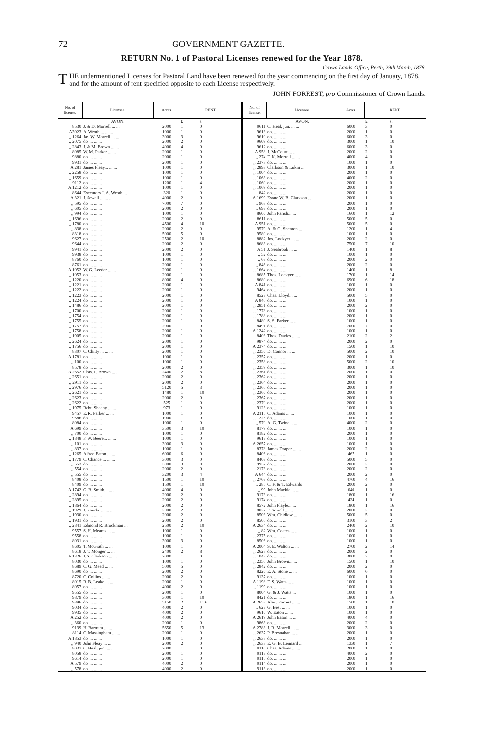72 GOVERNMENT GAZETTE.
RETURN No. 1 of Pastoral Licenses renewed for the Year 1878.
Crown Lands' Office, Perth, 29th March, 1878.
THE undermentioned Licenses for Pastoral Land have been renewed for the year commencing on the first day of January, 1878, and for the amount of rent specified opposite to each License respectively.
JOHN FORREST, pro Commissioner of Crown Lands.
| No. of license. | Licensee. | Acres. | RENT. | |
| --- | --- | --- | --- | --- |
| | AVON. | | £ | s. |
| 8530 | J. & D. Morrell ... ... | 2000 | 1 | 0 |
| A3023 | A. Wroth ... ... ... | 1000 | 1 | 0 |
| ,, 1264 | Jas. W. Morrell ... ... | 3000 | 3 | 0 |
| ,, 2075 | do. ... ... ... | 2000 | 2 | 0 |
| ,, 2843 | J. & M. Brown ... ... | 4000 | 4 | 0 |
| 8085 | W. M. Parker ... ... | 2000 | 1 | 0 |
| 9880 | do. ... ... ... | 2000 | 1 | 0 |
| 9931 | do. ... ... ... | 2000 | 1 | 0 |
| A 281 | James Fleay... ... ... | 1000 | 1 | 0 |
| ,, 2258 | do. ... ... ... | 1000 | 1 | 0 |
| ,, 1659 | do. ... ... ... | 1000 | 1 | 0 |
| 9112 | do. ... ... ... | 1200 | 1 | 4 |
| A 1212 | do. ... ... ... | 1000 | 1 | 0 |
| 8644 | Executors J. A. Wroth ... | 320 | 1 | 0 |
| A 321 | J. Sewell ... ... ... | 4000 | 2 | 0 |
| ,, 595 | do. ... ... ... | 7000 | 7 | 0 |
| ,, 605 | do. ... ... ... | 2000 | 2 | 0 |
| ,, 994 | do. ... ... ... | 1000 | 1 | 0 |
| ,, 1696 | do. ... ... ... | 2000 | 2 | 0 |
| ,, 1780 | do. ... ... ... | 4500 | 4 | 10 |
| ,, 838 | do. ... ... ... | 2000 | 2 | 0 |
| 8318 | do. ... ... ... | 5000 | 5 | 0 |
| 9627 | do. ... ... ... | 2500 | 2 | 10 |
| 9644 | do. ... ... ... | 2000 | 2 | 0 |
| 9941 | do. ... ... ... | 2000 | 2 | 0 |
| 9938 | do. ... ... ... | 1000 | 1 | 0 |
| 8760 | do. ... ... ... | 1000 | 1 | 0 |
| 8761 | do. ... ... ... | 2000 | 1 | 0 |
| A 1052 | W. G. Leeder ... ... | 2000 | 1 | 0 |
| ,, 1053 | do. ... ... ... | 2000 | 1 | 0 |
| ,, 1220 | do. ... ... ... | 8000 | 4 | 0 |
| ,, 1221 | do. ... ... ... | 2000 | 1 | 0 |
| ,, 1222 | do. ... ... ... | 2000 | 1 | 0 |
| ,, 1223 | do. ... ... ... | 2000 | 1 | 0 |
| ,, 1224 | do. ... ... ... | 2000 | 1 | 0 |
| ,, 1486 | do. ... ... ... | 2000 | 1 | 0 |
| ,, 1700 | do. ... ... ... | 2000 | 1 | 0 |
| ,, 1754 | do. ... ... ... | 2000 | 1 | 0 |
| ,, 1755 | do. ... ... ... | 2000 | 1 | 0 |
| ,, 1757 | do. ... ... ... | 2000 | 1 | 0 |
| ,, 1758 | do. ... ... ... | 2000 | 1 | 0 |
| ,, 1905 | do. ... ... ... | 2000 | 1 | 0 |
| ,, 2624 | do. ... ... ... | 2000 | 1 | 0 |
| ,, 1756 | do. ... ... ... | 2000 | 1 | 0 |
| 8307 | C. Chitty ... ... ... | 2000 | 1 | 0 |
| A 1781 | do. ... ... ... | 1000 | 1 | 0 |
| ,, 100 | do. ... ... ... | 1000 | 1 | 0 |
| 8578 | do. ... ... ... | 2000 | 2 | 0 |
| A 2652 | Chas. F. Brown ... ... | 2400 | 2 | 8 |
| ,, 2651 | do. ... ... ... | 2000 | 2 | 0 |
| ,, 2911 | do. ... ... ... | 2000 | 2 | 0 |
| ,, 2976 | do. ... ... ... | 5120 | 5 | 3 |
| ,, 2621 | do. ... ... ... | 1480 | 1 | 10 |
| ,, 2623 | do. ... ... ... | 2000 | 2 | 0 |
| ,, 2622 | do. ... ... ... | 525 | 1 | 0 |
| ,, 1975 | Robt. Sheehy ... ... | 973 | 1 | 0 |
| 9457 | E. R. Parker ... ... | 1000 | 1 | 0 |
| 9586 | do. ... ... ... | 1000 | 1 | 0 |
| 8084 | do. ... ... ... | 1000 | 1 | 0 |
| A 699 | do. ... ... ... | 3500 | 3 | 10 |
| ,, 700 | do. ... ... ... | 1000 | 1 | 0 |
| ,, 1848 | F. W. Beere... ... ... | 1000 | 1 | 0 |
| ,, 101 | do. ... ... ... | 3000 | 3 | 0 |
| ,, 837 | do. ... ... ... | 1000 | 1 | 0 |
| ,, 1265 | Alfred Eaton ... ... | 6000 | 6 | 0 |
| ,, 1779 | C. Chance ... ... ... | 3000 | 3 | 0 |
| ,, 553 | do. ... ... ... | 3000 | 3 | 0 |
| ,, 554 | do. ... ... ... | 2000 | 2 | 0 |
| ,, 555 | do. ... ... ... | 3200 | 3 | 4 |
| 8408 | do. ... ... ... | 1500 | 1 | 10 |
| 8409 | do. ... ... ... | 1500 | 1 | 10 |
| A 1742 | G. B. Smith... ... ... | 4000 | 4 | 0 |
| ,, 2894 | do. ... ... ... | 2000 | 2 | 0 |
| ,, 2895 | do. ... ... ... | 2000 | 2 | 0 |
| ,, 1864 | do. ... ... ... | 2000 | 2 | 0 |
| ,, 1929 | J. Rourke ... ... ... | 2000 | 2 | 0 |
| ,, 1930 | do. ... ... ... | 2000 | 2 | 0 |
| ,, 1931 | do. ... ... ... | 2000 | 2 | 0 |
| ,, 2841 | Edmond R. Brockman ... | 2500 | 2 | 10 |
| 9557 | S. H. Meares ... ... | 1000 | 1 | 0 |
| 9558 | do. ... ... ... | 1000 | 1 | 0 |
| 8031 | do. ... ... ... | 3000 | 3 | 0 |
| 8605 | T. McGrath ... ... | 1000 | 1 | 0 |
| 8618 | J. T. Monger ... ... | 2400 | 2 | 8 |
| A 1326 | J. S. Clarkson ... ... | 2000 | 1 | 0 |
| 8030 | do. ... ... ... | 1000 | 1 | 0 |
| 8689 | C. G. Mead ... ... | 5000 | 5 | 0 |
| 8690 | do. ... ... ... | 2000 | 2 | 0 |
| 8720 | C. Collins ... ... | 2000 | 2 | 0 |
| 8015 | R. B. Leake ... ... | 2000 | 1 | 0 |
| 8057 | do. ... ... ... | 4000 | 2 | 0 |
| 9555 | do. ... ... ... | 2000 | 1 | 0 |
| 9879 | do. ... ... ... | 3000 | 1 | 10 |
| 9896 | do. ... ... ... | 5150 | 2 | 11 6 |
| 9034 | do. ... ... ... | 4000 | 2 | 0 |
| 9935 | do. ... ... ... | 4000 | 2 | 0 |
| A 252 | do. ... ... ... | 4000 | 2 | 0 |
| ,, 360 | do. ... ... ... | 2000 | 1 | 0 |
| 9139 | H. Bartram ... ... | 5650 | 5 | 13 |
| 8114 | C. Massingham ... ... | 2000 | 1 | 0 |
| A 1853 | do. ... ... ... | 1000 | 1 | 0 |
| ,, 940 | John Fleay ... ... | 2000 | 2 | 0 |
| 8037 | C. Heal, jun. ... ... | 2000 | 1 | 0 |
| 8058 | do. ... ... ... | 2000 | 1 | 0 |
| 9614 | do. ... ... ... | 2000 | 1 | 0 |
| A 579 | do. ... ... ... | 4000 | 2 | 0 |
| ,, 578 | do. ... ... ... | 4000 | 2 | 0 |
| No. of license. | Licensee. | Acres. | RENT. | |
| --- | --- | --- | --- | --- |
| | AVON. | | £ | s. |
| 9611 | C. Heal, jun. ... ... | 6000 | 3 | 0 |
| 9613 | do. ... ... ... | 2000 | 1 | 0 |
| 9610 | do. ... ... ... | 6000 | 3 | 0 |
| 9609 | do. ... ... ... | 3000 | 1 | 10 |
| 9612 | do. ... ... ... | 6000 | 3 | 0 |
| A 958 | J. McCourt ... ... | 2000 | 2 | 0 |
| ,, 274 | F. K. Morrell ... ... | 4000 | 4 | 0 |
| ,, 2373 | do. ... ... ... | 1000 | 1 | 0 |
| ,, 2893 | Clarkson & Lukin ... | 3000 | 1 | 10 |
| ,, 1004 | do. ... ... ... | 2000 | 1 | 0 |
| ,, 1063 | do. ... ... ... | 4000 | 2 | 0 |
| ,, 1060 | do. ... ... ... | 2000 | 1 | 0 |
| ,, 1069 | do. ... ... ... | 2000 | 1 | 0 |
| 842 | do. ... ... ... | 2000 | 1 | 0 |
| A 1699 | Estate W. B. Clarkson ... | 2000 | 1 | 0 |
| ,, 963 | do. ... ... ... | 2000 | 1 | 0 |
| ,, 697 | do. ... ... ... | 2000 | 1 | 0 |
| 8606 | John Parish... ... | 1600 | 1 | 12 |
| 8611 | do. ... ... ... | 5000 | 5 | 0 |
| A 951 | do. ... ... ... | 5000 | 5 | 0 |
| 9579 | A. & G. Shenton ... | 1200 | 1 | 4 |
| 9580 | do. ... ... ... | 1000 | 1 | 0 |
| 8882 | Jos. Lockyer ... ... | 2000 | 2 | 0 |
| 8683 | do. ... ... ... | 7500 | 7 | 10 |
| A 51 | J. Seabrook ... ... | 1400 | 1 | 8 |
| ,, 52 | do. ... ... ... | 1000 | 1 | 0 |
| ,, 67 | do. ... ... ... | 2000 | 2 | 0 |
| ,, 846 | do. ... ... ... | 2000 | 2 | 0 |
| ,, 1664 | do. ... ... ... | 1400 | 1 | 8 |
| 8685 | Thos. Lockyer ... ... | 1700 | 1 | 14 |
| 8680 | do. ... ... ... | 6900 | 6 | 18 |
| A 841 | do. ... ... ... | 1000 | 1 | 0 |
| 9464 | do. ... ... ... | 2000 | 1 | 0 |
| 8527 | Chas. Lloyd... ... | 5000 | 5 | 0 |
| A 840 | do. ... ... ... | 1000 | 1 | 0 |
| ,, 2851 | do. ... ... ... | 2000 | 2 | 0 |
| ,, 1778 | do. ... ... ... | 1000 | 1 | 0 |
| ,, 1788 | do. ... ... ... | 2000 | 1 | 0 |
| 8480 | S. S. Parker ... ... | 1000 | 1 | 0 |
| 8491 | do. ... ... ... | 7000 | 7 | 0 |
| A 1242 | do. ... ... ... | 1000 | 1 | 0 |
| 8403 | Thos. Davies ... ... | 2100 | 2 | 2 |
| 9874 | do. ... ... ... | 2000 | 2 | 0 |
| A 2374 | do. ... ... ... | 1500 | 1 | 10 |
| ,, 2356 | D. Connor ... ... | 5000 | 2 | 10 |
| ,, 2357 | do. ... ... ... | 2000 | 1 | 0 |
| ,, 2358 | do. ... ... ... | 5000 | 2 | 10 |
| ,, 2359 | do. ... ... ... | 3000 | 1 | 10 |
| ,, 2361 | do. ... ... ... | 2000 | 1 | 0 |
| ,, 2362 | do. ... ... ... | 2000 | 1 | 0 |
| ,, 2364 | do. ... ... ... | 2000 | 1 | 0 |
| ,, 2365 | do. ... ... ... | 2000 | 1 | 0 |
| ,, 2366 | do. ... ... ... | 2000 | 1 | 0 |
| ,, 2367 | do. ... ... ... | 2000 | 1 | 0 |
| ,, 2370 | do. ... ... ... | 2000 | 1 | 0 |
| 9123 | do. ... ... ... | 1000 | 1 | 0 |
| A 2115 | C. Adams ... ... | 1000 | 1 | 0 |
| ,, 1225 | do. ... ... ... | 1000 | 1 | 0 |
| ,, 570 | A. G. Twine... ... | 4000 | 2 | 0 |
| 8179 | do. ... ... ... | 1000 | 1 | 0 |
| 8182 | do. ... ... ... | 2000 | 1 | 0 |
| 9617 | do. ... ... ... | 1000 | 1 | 0 |
| A 2657 | do. ... ... ... | 1000 | 1 | 0 |
| 8378 | James Draper ... ... | 2000 | 2 | 0 |
| 8406 | do. ... ... ... | 467 | 1 | 0 |
| 8407 | do. ... ... ... | 5000 | 5 | 0 |
| 9937 | do. ... ... ... | 2000 | 2 | 0 |
| 2173 | do. ... ... ... | 2000 | 2 | 0 |
| A 644 | do. ... ... ... | 2000 | 2 | 0 |
| ,, 2767 | do. ... ... ... | 4760 | 4 | 16 |
| ,, 285 | C. F. & T. Edwards | 2000 | 2 | 0 |
| ,, 99 | John Mackie ... ... | 640 | 1 | 0 |
| 9173 | do. ... ... ... | 1800 | 1 | 16 |
| 9174 | do. ... ... ... | 424 | 1 | 0 |
| 8572 | John Playle... ... | 1800 | 1 | 16 |
| 8027 | F. Sewell ... ... | 2000 | 2 | 0 |
| 8503 | Wm. Chidlow ... ... | 5000 | 5 | 0 |
| 8505 | do. ... ... ... | 3100 | 3 | 2 |
| A 2634 | do. ... ... ... | 2460 | 2 | 10 |
| ,, 82 | Wm. Coates ... ... | 1000 | 1 | 0 |
| ,, 2375 | do. ... ... ... | 1000 | 1 | 0 |
| 8506 | do. ... ... ... | 1000 | 1 | 0 |
| A 2004 | S. E. Walton ... ... | 2700 | 2 | 14 |
| ,, 2628 | do. ... ... ... | 2000 | 2 | 0 |
| ,, 1048 | do. ... ... ... | 3000 | 3 | 0 |
| ,, 2350 | John Brown... ... | 1500 | 1 | 10 |
| ,, 2842 | do. ... ... ... | 2000 | 2 | 0 |
| 8226 | E. A. Stone ... ... | 6000 | 6 | 0 |
| 9137 | do. ... ... ... | 1000 | 1 | 0 |
| A 1198 | F. S. Watts ... ... | 1000 | 1 | 0 |
| ,, 1199 | do. ... ... ... | 1000 | 1 | 0 |
| 8004 | G. & J. Watts ... | 1000 | 1 | 0 |
| 8421 | do. ... ... ... | 1800 | 1 | 16 |
| A 2658 | Alex. Forrest ... ... | 1500 | 1 | 10 |
| ,, 627 | G. Best ... ... | 1000 | 1 | 0 |
| 9616 | W. Eaton ... ... | 1000 | 1 | 0 |
| A 2619 | John Eaton ... ... | 4000 | 4 | 0 |
| 9863 | do. ... ... ... | 2000 | 2 | 0 |
| A 2783 | J. R. Morrell ... ... | 3000 | 3 | 0 |
| ,, 2637 | P. Bresnahan ... ... | 2000 | 1 | 0 |
| ,, 2638 | do. ... ... ... | 2000 | 1 | 0 |
| ,, 2633 | E. G. B. Lennard ... | 1330 | 1 | 7 |
| 9116 | Chas. Adams ... ... | 2000 | 1 | 0 |
| 9117 | do. ... ... ... | 4000 | 2 | 0 |
| 9115 | do. ... ... ... | 2000 | 1 | 0 |
| 9114 | do. ... ... ... | 2000 | 1 | 0 |
| 9113 | do. ... ... ... | 2000 | 1 | 0 |